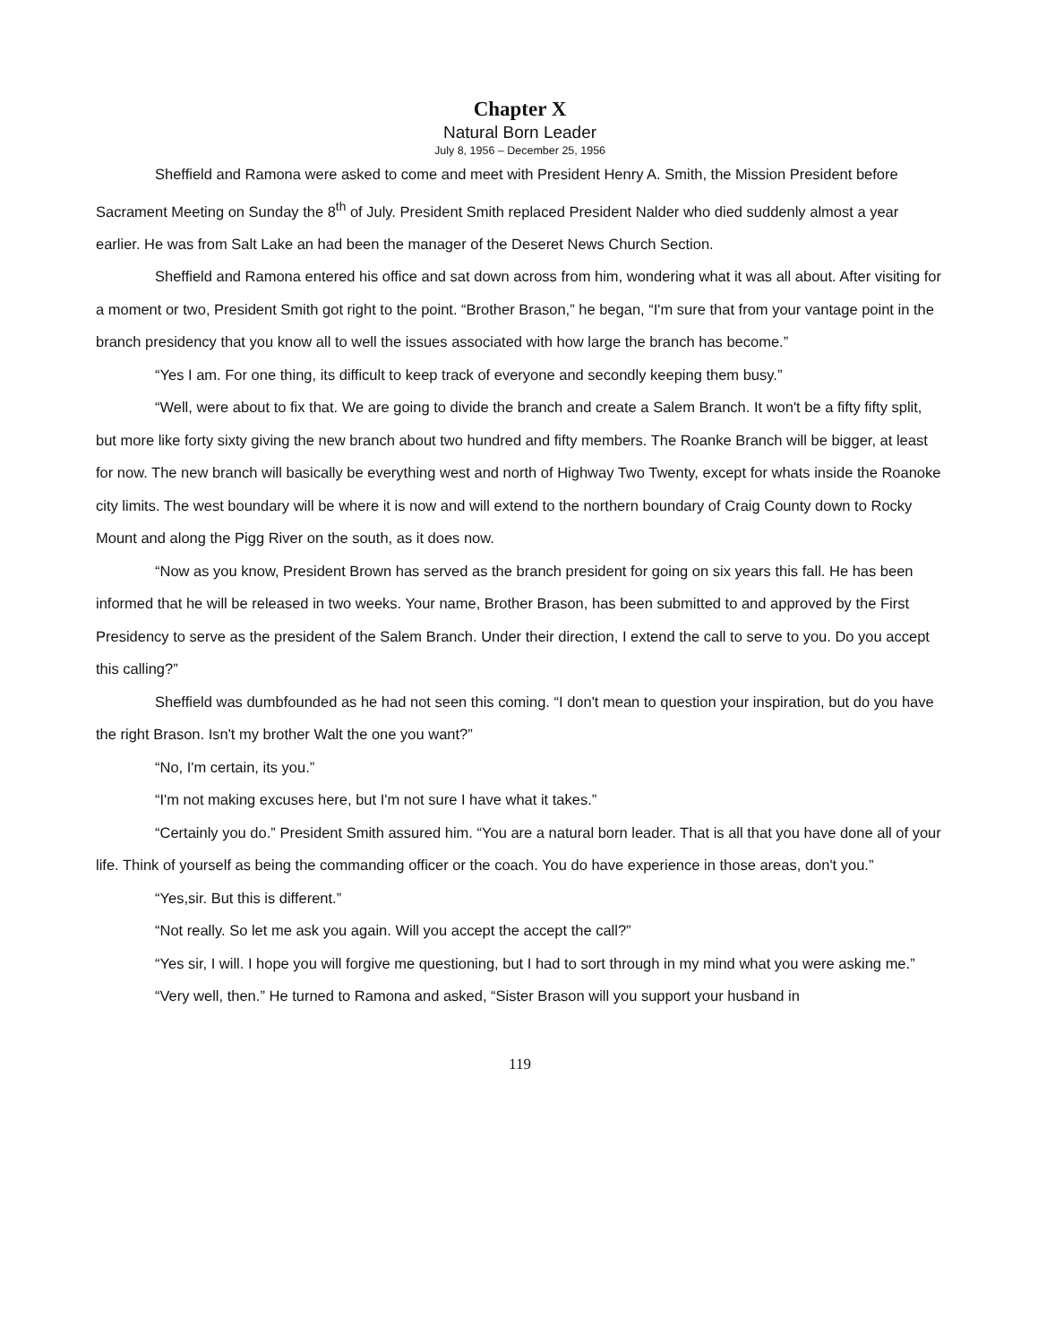Chapter X
Natural Born Leader
July 8, 1956 – December 25, 1956
Sheffield and Ramona were asked to come and meet with President Henry A. Smith, the Mission President before Sacrament Meeting on Sunday the 8<sup>th</sup> of July. President Smith replaced President Nalder who died suddenly almost a year earlier. He was from Salt Lake an had been the manager of the Deseret News Church Section.
Sheffield and Ramona entered his office and sat down across from him, wondering what it was all about. After visiting for a moment or two, President Smith got right to the point. “Brother Brason,” he began, “I'm sure that from your vantage point in the branch presidency that you know all to well the issues associated with how large the branch has become.”
“Yes I am. For one thing, its difficult to keep track of everyone and secondly keeping them busy.”
“Well, were about to fix that. We are going to divide the branch and create a Salem Branch. It won't be a fifty fifty split, but more like forty sixty giving the new branch about two hundred and fifty members. The Roanke Branch will be bigger, at least for now. The new branch will basically be everything west and north of Highway Two Twenty, except for whats inside the Roanoke city limits. The west boundary will be where it is now and will extend to the northern boundary of Craig County down to Rocky Mount and along the Pigg River on the south, as it does now.
“Now as you know, President Brown has served as the branch president for going on six years this fall. He has been informed that he will be released in two weeks. Your name, Brother Brason, has been submitted to and approved by the First Presidency to serve as the president of the Salem Branch. Under their direction, I extend the call to serve to you. Do you accept this calling?”
Sheffield was dumbfounded as he had not seen this coming. “I don't mean to question your inspiration, but do you have the right Brason. Isn't my brother Walt the one you want?”
“No, I'm certain, its you.”
“I'm not making excuses here, but I'm not sure I have what it takes.”
“Certainly you do.” President Smith assured him. “You are a natural born leader. That is all that you have done all of your life. Think of yourself as being the commanding officer or the coach. You do have experience in those areas, don't you.”
“Yes,sir. But this is different.”
“Not really. So let me ask you again. Will you accept the accept the call?”
“Yes sir, I will. I hope you will forgive me questioning, but I had to sort through in my mind what you were asking me.”
“Very well, then.” He turned to Ramona and asked, “Sister Brason will you support your husband in
119